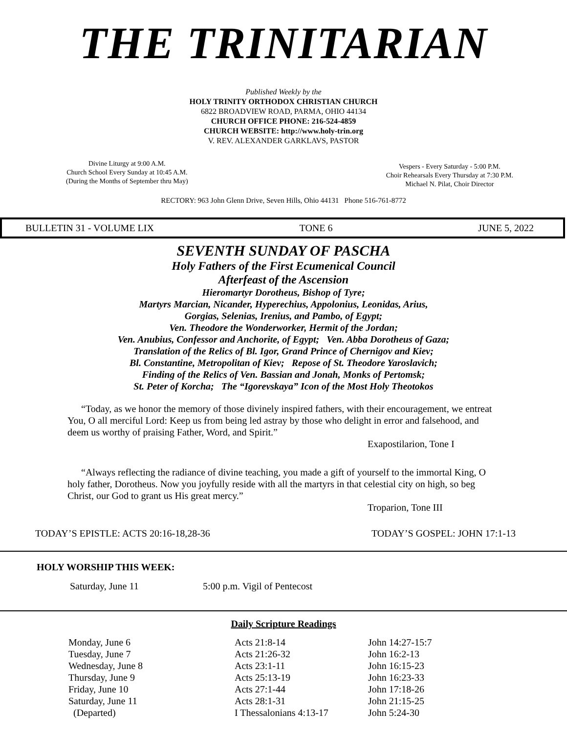THE TRINITARIAN
Published Weekly by the
HOLY TRINITY ORTHODOX CHRISTIAN CHURCH
6822 BROADVIEW ROAD, PARMA, OHIO 44134
CHURCH OFFICE PHONE: 216-524-4859
CHURCH WEBSITE: http://www.holy-trin.org
V. REV. ALEXANDER GARKLAVS, PASTOR
Divine Liturgy at 9:00 A.M.
Church School Every Sunday at 10:45 A.M.
(During the Months of September thru May)
Vespers - Every Saturday - 5:00 P.M.
Choir Rehearsals Every Thursday at 7:30 P.M.
Michael N. Pilat, Choir Director
RECTORY: 963 John Glenn Drive, Seven Hills, Ohio 44131 Phone 516-761-8772
BULLETIN 31 - VOLUME LIX TONE 6 JUNE 5, 2022
SEVENTH SUNDAY OF PASCHA
Holy Fathers of the First Ecumenical Council
Afterfeast of the Ascension
Hieromartyr Dorotheus, Bishop of Tyre;
Martyrs Marcian, Nicander, Hyperechius, Appolonius, Leonidas, Arius,
Gorgias, Selenias, Irenius, and Pambo, of Egypt;
Ven. Theodore the Wonderworker, Hermit of the Jordan;
Ven. Anubius, Confessor and Anchorite, of Egypt; Ven. Abba Dorotheus of Gaza;
Translation of the Relics of Bl. Igor, Grand Prince of Chernigov and Kiev;
Bl. Constantine, Metropolitan of Kiev; Repose of St. Theodore Yaroslavich;
Finding of the Relics of Ven. Bassian and Jonah, Monks of Pertomsk;
St. Peter of Korcha; The “Igorevskaya” Icon of the Most Holy Theotokos
“Today, as we honor the memory of those divinely inspired fathers, with their encouragement, we entreat You, O all merciful Lord: Keep us from being led astray by those who delight in error and falsehood, and deem us worthy of praising Father, Word, and Spirit.”
Exapostilarion, Tone I
“Always reflecting the radiance of divine teaching, you made a gift of yourself to the immortal King, O holy father, Dorotheus. Now you joyfully reside with all the martyrs in that celestial city on high, so beg Christ, our God to grant us His great mercy.”
Troparion, Tone III
TODAY’S EPISTLE: ACTS 20:16-18,28-36 TODAY’S GOSPEL: JOHN 17:1-13
HOLY WORSHIP THIS WEEK:
Saturday, June 11 5:00 p.m. Vigil of Pentecost
Daily Scripture Readings
| Monday, June 6 | Acts 21:8-14 | John 14:27-15:7 |
| Tuesday, June 7 | Acts 21:26-32 | John 16:2-13 |
| Wednesday, June 8 | Acts 23:1-11 | John 16:15-23 |
| Thursday, June 9 | Acts 25:13-19 | John 16:23-33 |
| Friday, June 10 | Acts 27:1-44 | John 17:18-26 |
| Saturday, June 11 | Acts 28:1-31 | John 21:15-25 |
| (Departed) | I Thessalonians 4:13-17 | John 5:24-30 |